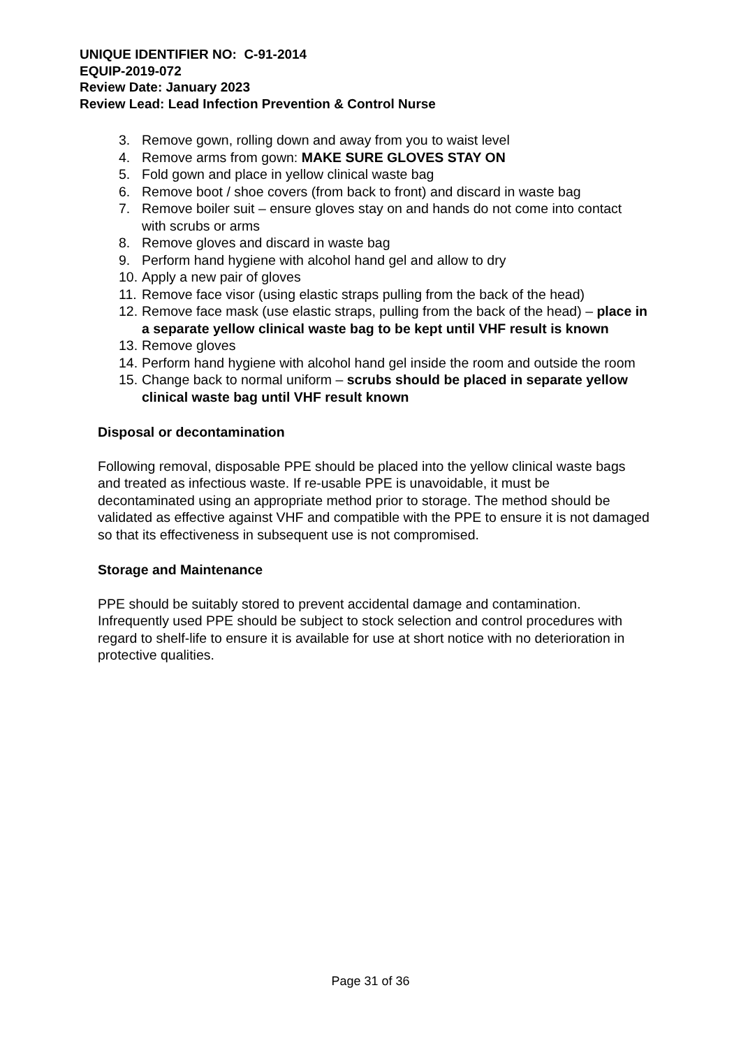UNIQUE IDENTIFIER NO: C-91-2014
EQUIP-2019-072
Review Date: January 2023
Review Lead: Lead Infection Prevention & Control Nurse
3. Remove gown, rolling down and away from you to waist level
4. Remove arms from gown: MAKE SURE GLOVES STAY ON
5. Fold gown and place in yellow clinical waste bag
6. Remove boot / shoe covers (from back to front) and discard in waste bag
7. Remove boiler suit – ensure gloves stay on and hands do not come into contact with scrubs or arms
8. Remove gloves and discard in waste bag
9. Perform hand hygiene with alcohol hand gel and allow to dry
10. Apply a new pair of gloves
11. Remove face visor (using elastic straps pulling from the back of the head)
12. Remove face mask (use elastic straps, pulling from the back of the head) – place in a separate yellow clinical waste bag to be kept until VHF result is known
13. Remove gloves
14. Perform hand hygiene with alcohol hand gel inside the room and outside the room
15. Change back to normal uniform – scrubs should be placed in separate yellow clinical waste bag until VHF result known
Disposal or decontamination
Following removal, disposable PPE should be placed into the yellow clinical waste bags and treated as infectious waste. If re-usable PPE is unavoidable, it must be decontaminated using an appropriate method prior to storage. The method should be validated as effective against VHF and compatible with the PPE to ensure it is not damaged so that its effectiveness in subsequent use is not compromised.
Storage and Maintenance
PPE should be suitably stored to prevent accidental damage and contamination. Infrequently used PPE should be subject to stock selection and control procedures with regard to shelf-life to ensure it is available for use at short notice with no deterioration in protective qualities.
Page 31 of 36